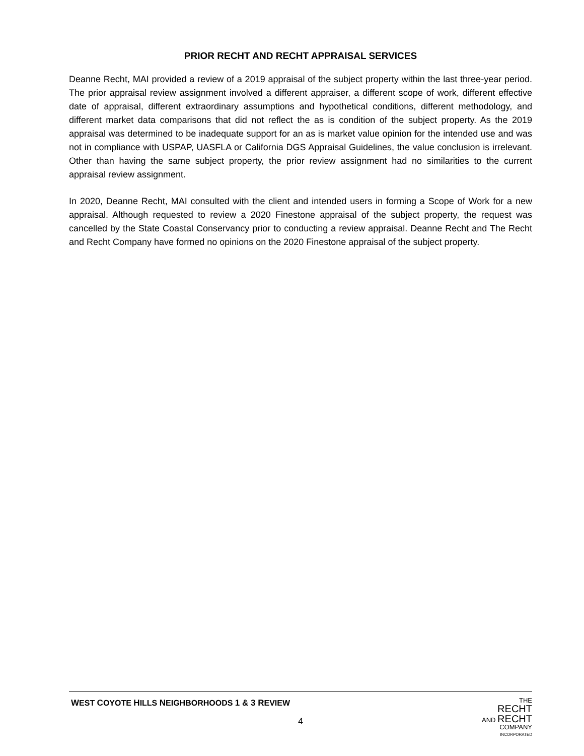PRIOR RECHT AND RECHT APPRAISAL SERVICES
Deanne Recht, MAI provided a review of a 2019 appraisal of the subject property within the last three-year period. The prior appraisal review assignment involved a different appraiser, a different scope of work, different effective date of appraisal, different extraordinary assumptions and hypothetical conditions, different methodology, and different market data comparisons that did not reflect the as is condition of the subject property. As the 2019 appraisal was determined to be inadequate support for an as is market value opinion for the intended use and was not in compliance with USPAP, UASFLA or California DGS Appraisal Guidelines, the value conclusion is irrelevant. Other than having the same subject property, the prior review assignment had no similarities to the current appraisal review assignment.
In 2020, Deanne Recht, MAI consulted with the client and intended users in forming a Scope of Work for a new appraisal. Although requested to review a 2020 Finestone appraisal of the subject property, the request was cancelled by the State Coastal Conservancy prior to conducting a review appraisal. Deanne Recht and The Recht and Recht Company have formed no opinions on the 2020 Finestone appraisal of the subject property.
WEST COYOTE HILLS NEIGHBORHOODS 1 & 3 REVIEW
4
THE
RECHT
AND RECHT
COMPANY
INCORPORATED